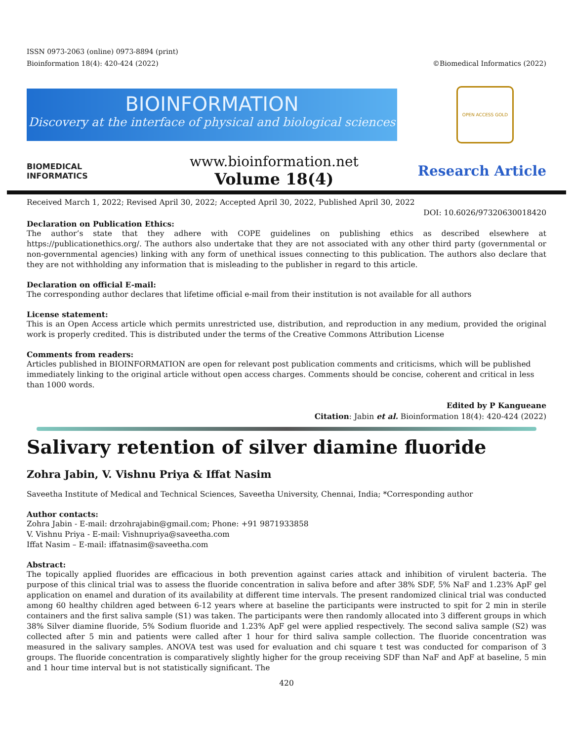ISSN 0973-2063 (online) 0973-8894 (print)
Bioinformation 18(4): 420-424 (2022) ©Biomedical Informatics (2022)
BIOINFORMATION
Discovery at the interface of physical and biological sciences
OPEN ACCESS GOLD
BIOMEDICAL
INFORMATICS
www.bioinformation.net
Volume 18(4)
Research Article
Received March 1, 2022; Revised April 30, 2022; Accepted April 30, 2022, Published April 30, 2022
DOI: 10.6026/97320630018420
Declaration on Publication Ethics:
The author’s state that they adhere with COPE guidelines on publishing ethics as described elsewhere at https://publicationethics.org/. The authors also undertake that they are not associated with any other third party (governmental or non-governmental agencies) linking with any form of unethical issues connecting to this publication. The authors also declare that they are not withholding any information that is misleading to the publisher in regard to this article.
Declaration on official E-mail:
The corresponding author declares that lifetime official e-mail from their institution is not available for all authors
License statement:
This is an Open Access article which permits unrestricted use, distribution, and reproduction in any medium, provided the original work is properly credited. This is distributed under the terms of the Creative Commons Attribution License
Comments from readers:
Articles published in BIOINFORMATION are open for relevant post publication comments and criticisms, which will be published immediately linking to the original article without open access charges. Comments should be concise, coherent and critical in less than 1000 words.
Edited by P Kangueane
Citation: Jabin et al. Bioinformation 18(4): 420-424 (2022)
Salivary retention of silver diamine fluoride
Zohra Jabin, V. Vishnu Priya & Iffat Nasim
Saveetha Institute of Medical and Technical Sciences, Saveetha University, Chennai, India; *Corresponding author
Author contacts:
Zohra Jabin - E-mail: drzohrajabin@gmail.com; Phone: +91 9871933858
V. Vishnu Priya - E-mail: Vishnupriya@saveetha.com
Iffat Nasim – E-mail: iffatnasim@saveetha.com
Abstract:
The topically applied fluorides are efficacious in both prevention against caries attack and inhibition of virulent bacteria. The purpose of this clinical trial was to assess the fluoride concentration in saliva before and after 38% SDF, 5% NaF and 1.23% ApF gel application on enamel and duration of its availability at different time intervals. The present randomized clinical trial was conducted among 60 healthy children aged between 6-12 years where at baseline the participants were instructed to spit for 2 min in sterile containers and the first saliva sample (S1) was taken. The participants were then randomly allocated into 3 different groups in which 38% Silver diamine fluoride, 5% Sodium fluoride and 1.23% ApF gel were applied respectively. The second saliva sample (S2) was collected after 5 min and patients were called after 1 hour for third saliva sample collection. The fluoride concentration was measured in the salivary samples. ANOVA test was used for evaluation and chi square t test was conducted for comparison of 3 groups. The fluoride concentration is comparatively slightly higher for the group receiving SDF than NaF and ApF at baseline, 5 min and 1 hour time interval but is not statistically significant. The
420